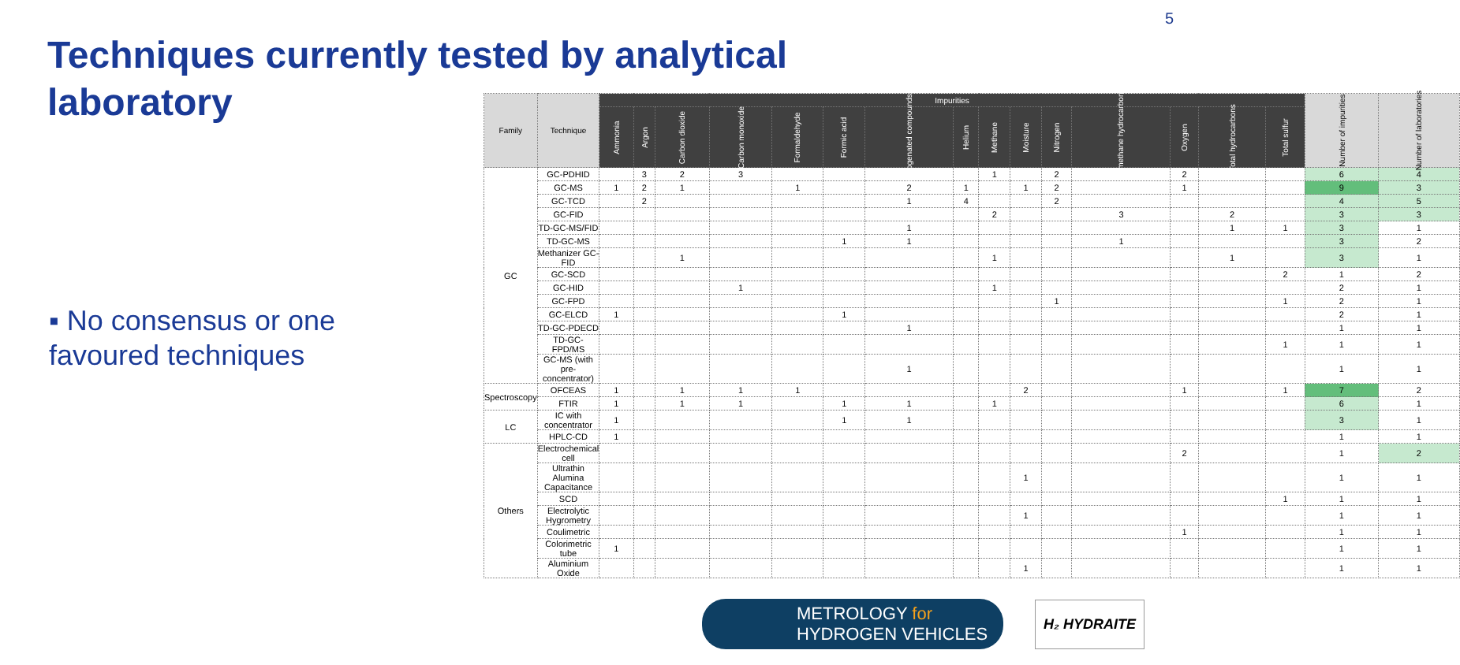5
Techniques currently tested by analytical laboratory
▪ No consensus or one favoured techniques
| Family | Technique | Impurities | | | | | | | | | | | | | | | Number of impurities | Number of laboratories |
| --- | --- | --- | --- | --- | --- | --- | --- | --- | --- | --- | --- | --- | --- | --- | --- | --- | --- | --- |
| | | Ammonia | Argon | Carbon dioxide | Carbon monoxide | Formaldehyde | Formic acid | Halogenated compounds | Helium | Methane | Moisture | Nitrogen | Non-methane hydrocarbons | Oxygen | Total hydrocarbons | Total sulfur | | |
| GC | GC-PDHID | | 3 | 2 | 3 | | | | | 1 | | 2 | | 2 | | | 6 | 4 |
| | GC-MS | 1 | 2 | 1 | | 1 | | 2 | 1 | | 1 | 2 | | 1 | | | 9 | 3 |
| | GC-TCD | | 2 | | | | | 1 | 4 | | | 2 | | | | | 4 | 5 |
| | GC-FID | | | | | | | | | 2 | | | 3 | | 2 | | 3 | 3 |
| | TD-GC-MS/FID | | | | | | | 1 | | | | | | | 1 | 1 | 3 | 1 |
| | TD-GC-MS | | | | | | 1 | 1 | | | | | 1 | | | | 3 | 2 |
| | Methanizer GC-FID | | | 1 | | | | | | 1 | | | | | 1 | | 3 | 1 |
| | GC-SCD | | | | | | | | | | | | | | | 2 | 1 | 2 |
| | GC-HID | | | | 1 | | | | | 1 | | | | | | | 2 | 1 |
| | GC-FPD | | | | | | | | | | | 1 | | | | 1 | 2 | 1 |
| | GC-ELCD | 1 | | | | | 1 | | | | | | | | | | 2 | 1 |
| | TD-GC-PDECD | | | | | | | 1 | | | | | | | | | 1 | 1 |
| | TD-GC-FPD/MS | | | | | | | | | | | | | | | 1 | 1 | 1 |
| | GC-MS (with pre-concentrator) | | | | | | | 1 | | | | | | | | | 1 | 1 |
| Spectroscopy | OFCEAS | 1 | | 1 | 1 | 1 | | | | | 2 | | | 1 | | 1 | 7 | 2 |
| | FTIR | 1 | | 1 | 1 | | 1 | 1 | | 1 | | | | | | | 6 | 1 |
| LC | IC with concentrator | 1 | | | | | 1 | 1 | | | | | | | | | 3 | 1 |
| | HPLC-CD | 1 | | | | | | | | | | | | | | | 1 | 1 |
| Others | Electrochemical cell | | | | | | | | | | | | | 2 | | | 1 | 2 |
| | Ultrathin Alumina Capacitance | | | | | | | | | | 1 | | | | | | 1 | 1 |
| | SCD | | | | | | | | | | | | | | | 1 | 1 | 1 |
| | Electrolytic Hygrometry | | | | | | | | | | 1 | | | | | | 1 | 1 |
| | Coulimetric | | | | | | | | | | | | | 1 | | | 1 | 1 |
| | Colorimetric tube | 1 | | | | | | | | | | | | | | | 1 | 1 |
| | Aluminium Oxide | | | | | | | | | | 1 | | | | | | 1 | 1 |
METROLOGY for
HYDROGEN VEHICLES
H₂ HYDRAITE